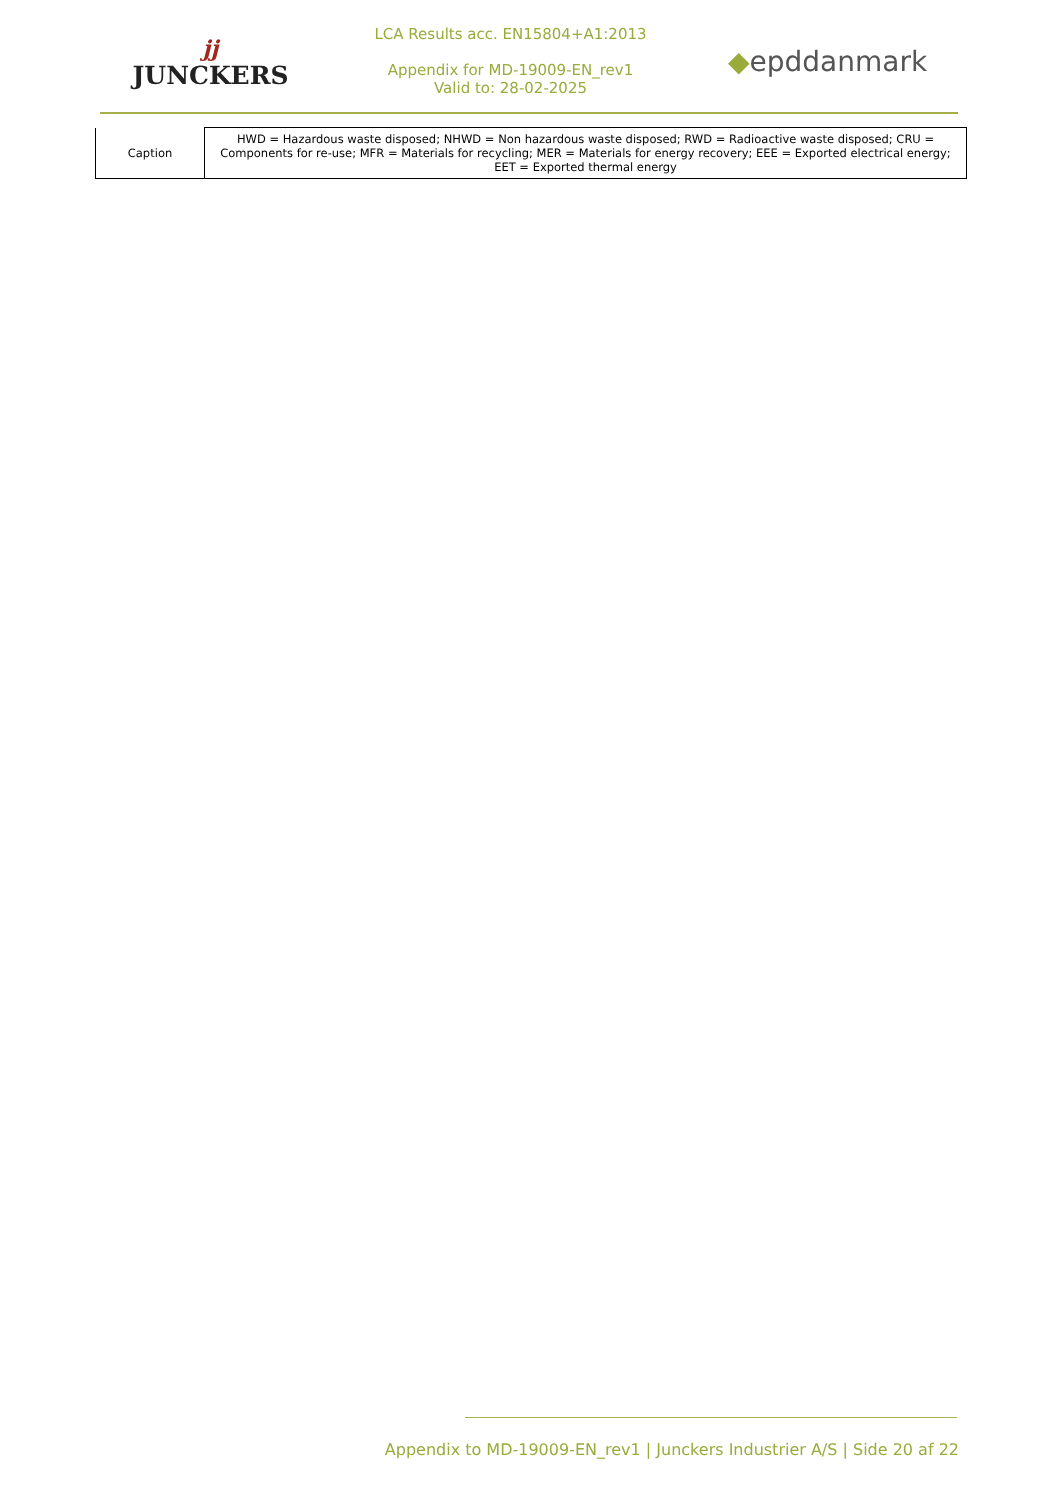jj
JUNCKERS
LCA Results acc. EN15804+A1:2013
Appendix for MD-19009-EN_rev1
Valid to: 28-02-2025
◆epddanmark
| Caption | HWD = Hazardous waste disposed; NHWD = Non hazardous waste disposed; RWD = Radioactive waste disposed; CRU = Components for re-use; MFR = Materials for recycling; MER = Materials for energy recovery; EEE = Exported electrical energy; EET = Exported thermal energy |
Appendix to MD-19009-EN_rev1 | Junckers Industrier A/S | Side 20 af 22